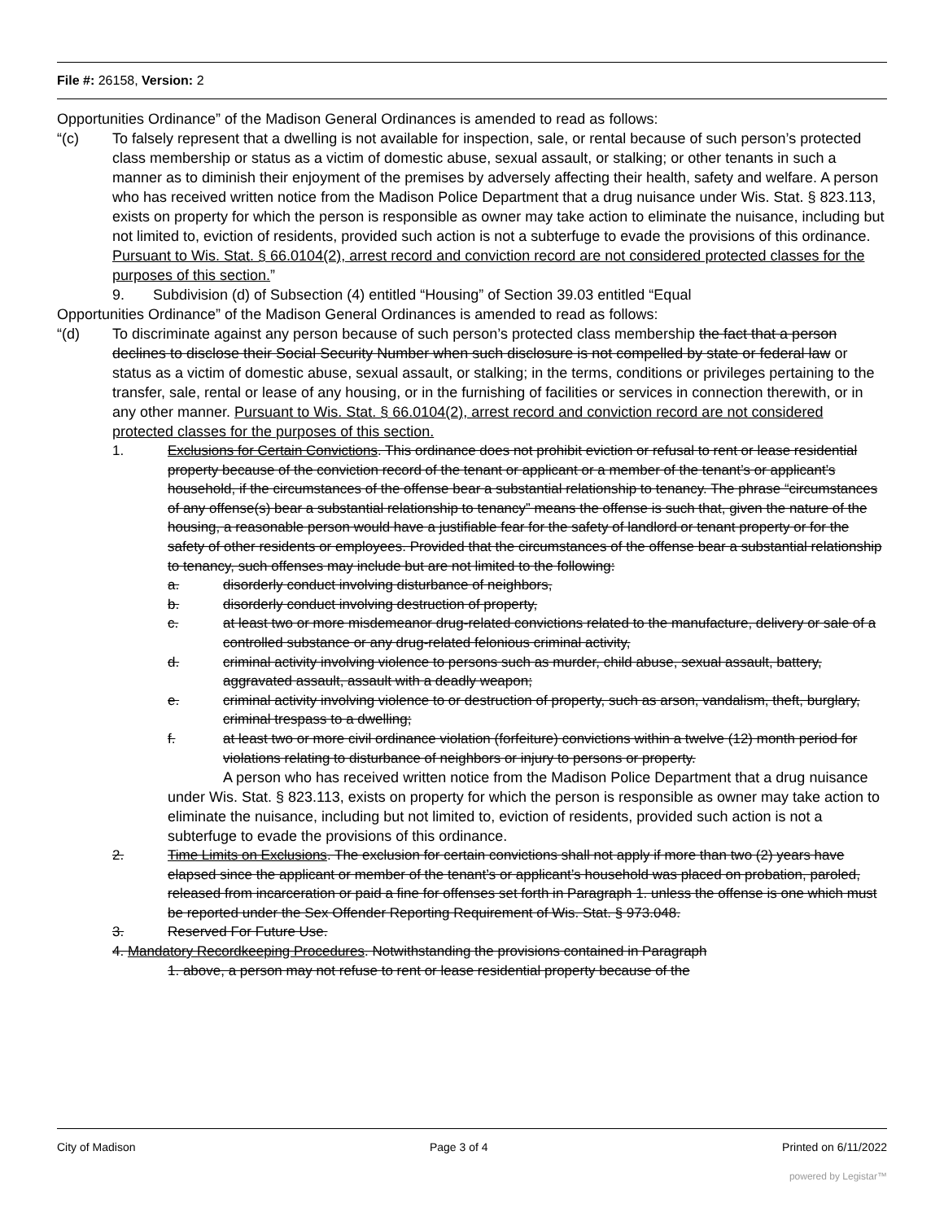File #: 26158, Version: 2
Opportunities Ordinance” of the Madison General Ordinances is amended to read as follows:
“(c) To falsely represent that a dwelling is not available for inspection, sale, or rental because of such person’s protected class membership or status as a victim of domestic abuse, sexual assault, or stalking; or other tenants in such a manner as to diminish their enjoyment of the premises by adversely affecting their health, safety and welfare. A person who has received written notice from the Madison Police Department that a drug nuisance under Wis. Stat. § 823.113, exists on property for which the person is responsible as owner may take action to eliminate the nuisance, including but not limited to, eviction of residents, provided such action is not a subterfuge to evade the provisions of this ordinance. Pursuant to Wis. Stat. § 66.0104(2), arrest record and conviction record are not considered protected classes for the purposes of this section.”
9. Subdivision (d) of Subsection (4) entitled “Housing” of Section 39.03 entitled “Equal
Opportunities Ordinance” of the Madison General Ordinances is amended to read as follows:
“(d) To discriminate against any person because of such person’s protected class membership the fact that a person declines to disclose their Social Security Number when such disclosure is not compelled by state or federal law or status as a victim of domestic abuse, sexual assault, or stalking; in the terms, conditions or privileges pertaining to the transfer, sale, rental or lease of any housing, or in the furnishing of facilities or services in connection therewith, or in any other manner. Pursuant to Wis. Stat. § 66.0104(2), arrest record and conviction record are not considered protected classes for the purposes of this section.
1. Exclusions for Certain Convictions. This ordinance does not prohibit eviction or refusal to rent or lease residential property because of the conviction record of the tenant or applicant or a member of the tenant’s or applicant’s household, if the circumstances of the offense bear a substantial relationship to tenancy. The phrase “circumstances of any offense(s) bear a substantial relationship to tenancy” means the offense is such that, given the nature of the housing, a reasonable person would have a justifiable fear for the safety of landlord or tenant property or for the safety of other residents or employees. Provided that the circumstances of the offense bear a substantial relationship to tenancy, such offenses may include but are not limited to the following:
a. disorderly conduct involving disturbance of neighbors,
b. disorderly conduct involving destruction of property,
c. at least two or more misdemeanor drug-related convictions related to the manufacture, delivery or sale of a controlled substance or any drug-related felonious criminal activity,
d. criminal activity involving violence to persons such as murder, child abuse, sexual assault, battery, aggravated assault, assault with a deadly weapon;
e. criminal activity involving violence to or destruction of property, such as arson, vandalism, theft, burglary, criminal trespass to a dwelling;
f. at least two or more civil ordinance violation (forfeiture) convictions within a twelve (12) month period for violations relating to disturbance of neighbors or injury to persons or property.
A person who has received written notice from the Madison Police Department that a drug nuisance under Wis. Stat. § 823.113, exists on property for which the person is responsible as owner may take action to eliminate the nuisance, including but not limited to, eviction of residents, provided such action is not a subterfuge to evade the provisions of this ordinance.
2. Time Limits on Exclusions. The exclusion for certain convictions shall not apply if more than two (2) years have elapsed since the applicant or member of the tenant’s or applicant’s household was placed on probation, paroled, released from incarceration or paid a fine for offenses set forth in Paragraph 1. unless the offense is one which must be reported under the Sex Offender Reporting Requirement of Wis. Stat. § 973.048.
3. Reserved For Future Use.
4. Mandatory Recordkeeping Procedures. Notwithstanding the provisions contained in Paragraph
1. above, a person may not refuse to rent or lease residential property because of the
City of Madison Page 3 of 4 Printed on 6/11/2022
powered by Legistar™